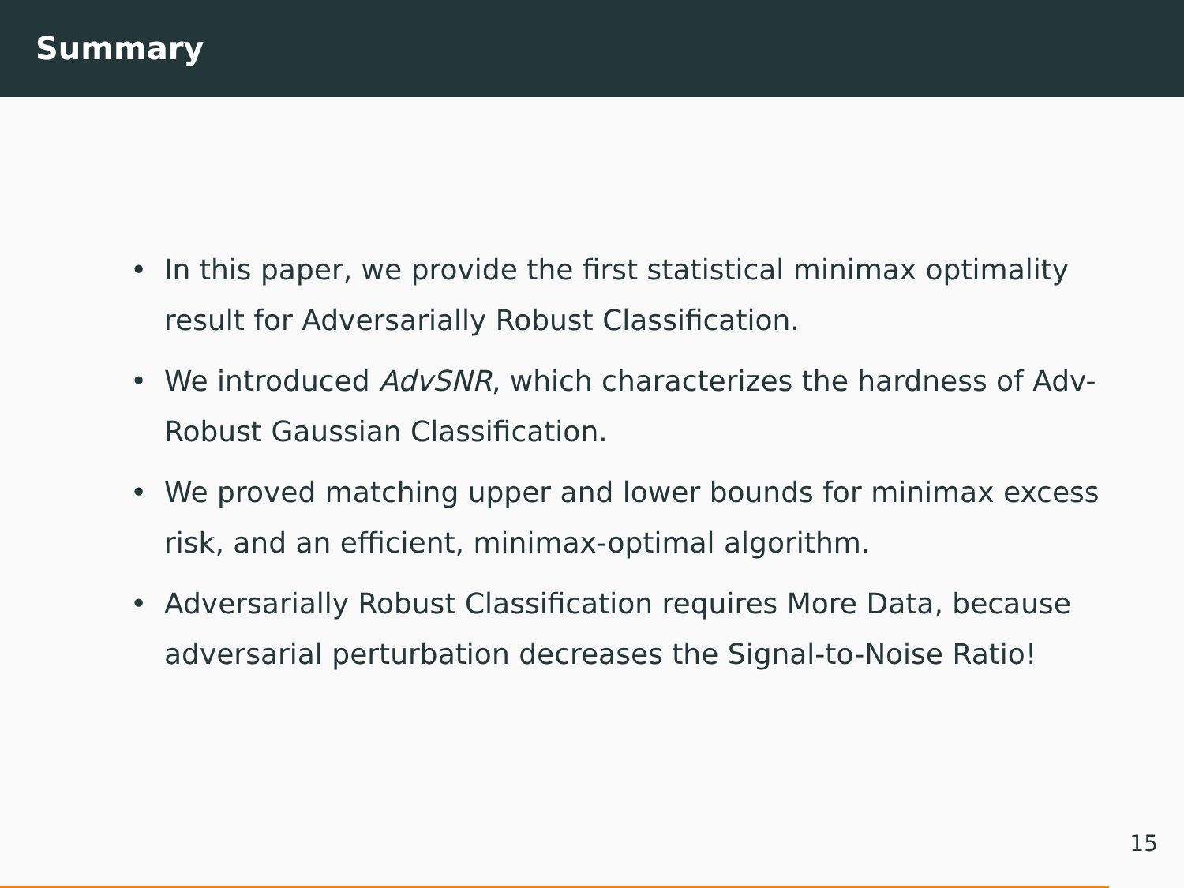Summary
• In this paper, we provide the first statistical minimax optimality result for Adversarially Robust Classification.
• We introduced AdvSNR, which characterizes the hardness of Adv-Robust Gaussian Classification.
• We proved matching upper and lower bounds for minimax excess risk, and an efficient, minimax-optimal algorithm.
• Adversarially Robust Classification requires More Data, because adversarial perturbation decreases the Signal-to-Noise Ratio!
15